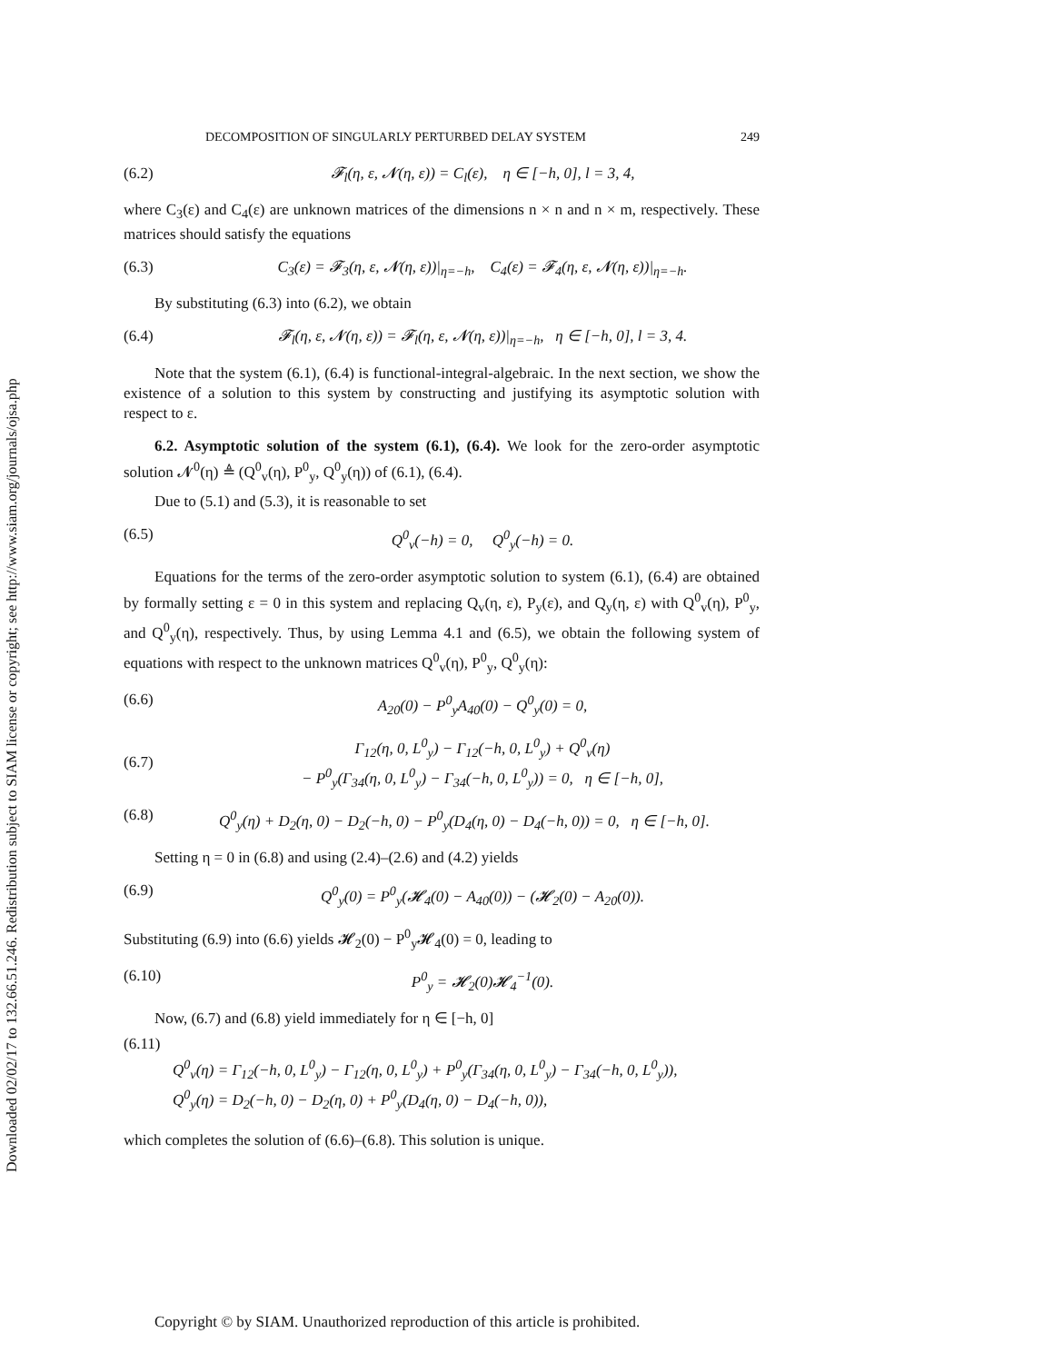Downloaded 02/02/17 to 132.66.51.246. Redistribution subject to SIAM license or copyright; see http://www.siam.org/journals/ojsa.php
DECOMPOSITION OF SINGULARLY PERTURBED DELAY SYSTEM 249
(6.2) 𝓕<sub>l</sub>(η, ε, 𝓝(η, ε)) = C<sub>l</sub>(ε), η ∈ [−h, 0], l = 3, 4,
where C<sub>3</sub>(ε) and C<sub>4</sub>(ε) are unknown matrices of the dimensions n × n and n × m, respectively. These matrices should satisfy the equations
(6.3) C<sub>3</sub>(ε) = 𝓕<sub>3</sub>(η, ε, 𝓝(η, ε))|<sub>η=−h</sub>, C<sub>4</sub>(ε) = 𝓕<sub>4</sub>(η, ε, 𝓝(η, ε))|<sub>η=−h</sub>.
By substituting (6.3) into (6.2), we obtain
(6.4) 𝓕<sub>l</sub>(η, ε, 𝓝(η, ε)) = 𝓕<sub>l</sub>(η, ε, 𝓝(η, ε))|<sub>η=−h</sub>, η ∈ [−h, 0], l = 3, 4.
Note that the system (6.1), (6.4) is functional-integral-algebraic. In the next section, we show the existence of a solution to this system by constructing and justifying its asymptotic solution with respect to ε.
6.2. Asymptotic solution of the system (6.1), (6.4). We look for the zero-order asymptotic solution 𝓝<sup>0</sup>(η) ≜ (Q<sup>0</sup><sub>v</sub>(η), P<sup>0</sup><sub>y</sub>, Q<sup>0</sup><sub>y</sub>(η)) of (6.1), (6.4).
Due to (5.1) and (5.3), it is reasonable to set
(6.5) Q<sup>0</sup><sub>v</sub>(−h) = 0, Q<sup>0</sup><sub>y</sub>(−h) = 0.
Equations for the terms of the zero-order asymptotic solution to system (6.1), (6.4) are obtained by formally setting ε = 0 in this system and replacing Q<sub>v</sub>(η, ε), P<sub>y</sub>(ε), and Q<sub>y</sub>(η, ε) with Q<sup>0</sup><sub>v</sub>(η), P<sup>0</sup><sub>y</sub>, and Q<sup>0</sup><sub>y</sub>(η), respectively. Thus, by using Lemma 4.1 and (6.5), we obtain the following system of equations with respect to the unknown matrices Q<sup>0</sup><sub>v</sub>(η), P<sup>0</sup><sub>y</sub>, Q<sup>0</sup><sub>y</sub>(η):
(6.6) A<sub>20</sub>(0) − P<sup>0</sup><sub>y</sub>A<sub>40</sub>(0) − Q<sup>0</sup><sub>y</sub>(0) = 0,
(6.7) Γ<sub>12</sub>(η, 0, L<sup>0</sup><sub>y</sub>) − Γ<sub>12</sub>(−h, 0, L<sup>0</sup><sub>y</sub>) + Q<sup>0</sup><sub>v</sub>(η)
− P<sup>0</sup><sub>y</sub>(Γ<sub>34</sub>(η, 0, L<sup>0</sup><sub>y</sub>) − Γ<sub>34</sub>(−h, 0, L<sup>0</sup><sub>y</sub>)) = 0, η ∈ [−h, 0],
(6.8) Q<sup>0</sup><sub>y</sub>(η) + D<sub>2</sub>(η, 0) − D<sub>2</sub>(−h, 0) − P<sup>0</sup><sub>y</sub>(D<sub>4</sub>(η, 0) − D<sub>4</sub>(−h, 0)) = 0, η ∈ [−h, 0].
Setting η = 0 in (6.8) and using (2.4)–(2.6) and (4.2) yields
(6.9) Q<sup>0</sup><sub>y</sub>(0) = P<sup>0</sup><sub>y</sub>(𝓗<sub>4</sub>(0) − A<sub>40</sub>(0)) − (𝓗<sub>2</sub>(0) − A<sub>20</sub>(0)).
Substituting (6.9) into (6.6) yields 𝓗<sub>2</sub>(0) − P<sup>0</sup><sub>y</sub>𝓗<sub>4</sub>(0) = 0, leading to
(6.10) P<sup>0</sup><sub>y</sub> = 𝓗<sub>2</sub>(0)𝓗<sub>4</sub><sup>−1</sup>(0).
Now, (6.7) and (6.8) yield immediately for η ∈ [−h, 0]
(6.11)
Q<sup>0</sup><sub>v</sub>(η) = Γ<sub>12</sub>(−h, 0, L<sup>0</sup><sub>y</sub>) − Γ<sub>12</sub>(η, 0, L<sup>0</sup><sub>y</sub>) + P<sup>0</sup><sub>y</sub>(Γ<sub>34</sub>(η, 0, L<sup>0</sup><sub>y</sub>) − Γ<sub>34</sub>(−h, 0, L<sup>0</sup><sub>y</sub>)),
Q<sup>0</sup><sub>y</sub>(η) = D<sub>2</sub>(−h, 0) − D<sub>2</sub>(η, 0) + P<sup>0</sup><sub>y</sub>(D<sub>4</sub>(η, 0) − D<sub>4</sub>(−h, 0)),
which completes the solution of (6.6)–(6.8). This solution is unique.
Copyright © by SIAM. Unauthorized reproduction of this article is prohibited.